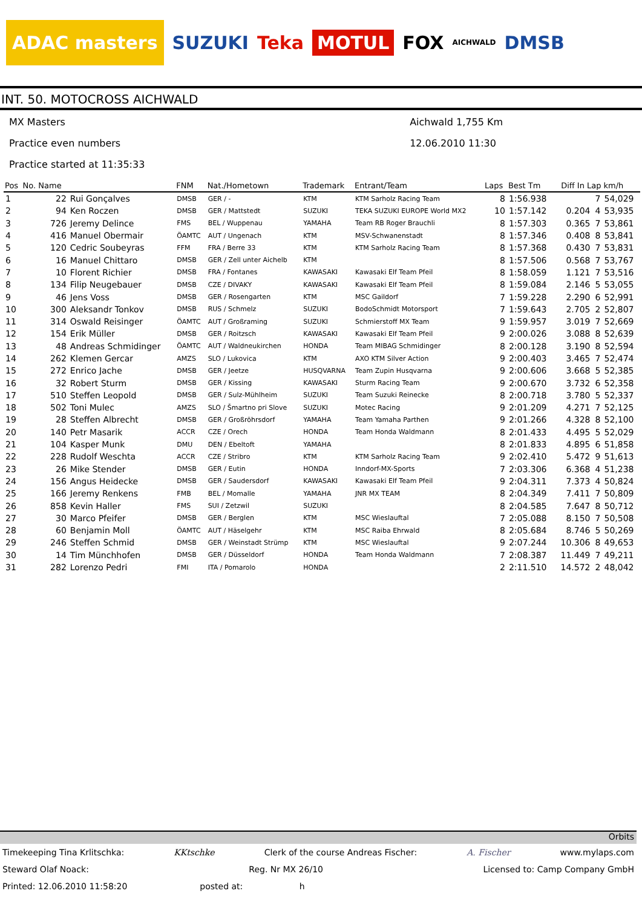ADAC masters SUZUKI Teka MOTUL FOX AICHWALD DMSB
INT. 50. MOTOCROSS AICHWALD
MX Masters
Practice even numbers
Practice started at 11:35:33
Aichwald 1,755 Km
12.06.2010 11:30
| Pos | No. Name | | FNM | Nat./Hometown | Trademark | Entrant/Team | Laps | Best Tm | Diff In Lap | | km/h |
| --- | --- | --- | --- | --- | --- | --- | --- | --- | --- | --- | --- |
| 1 | 22 | Rui Gonçalves | DMSB | GER / - | KTM | KTM Sarholz Racing Team | 8 | 1:56.938 | | 7 | 54,029 |
| 2 | 94 | Ken Roczen | DMSB | GER / Mattstedt | SUZUKI | TEKA SUZUKI EUROPE World MX2 | 10 | 1:57.142 | 0.204 | 4 | 53,935 |
| 3 | 726 | Jeremy Delince | FMS | BEL / Wuppenau | YAMAHA | Team RB Roger Brauchli | 8 | 1:57.303 | 0.365 | 7 | 53,861 |
| 4 | 416 | Manuel Obermair | ÖAMTC | AUT / Ungenach | KTM | MSV-Schwanenstadt | 8 | 1:57.346 | 0.408 | 8 | 53,841 |
| 5 | 120 | Cedric Soubeyras | FFM | FRA / Berre 33 | KTM | KTM Sarholz Racing Team | 8 | 1:57.368 | 0.430 | 7 | 53,831 |
| 6 | 16 | Manuel Chittaro | DMSB | GER / Zell unter Aichelb | KTM | | 8 | 1:57.506 | 0.568 | 7 | 53,767 |
| 7 | 10 | Florent Richier | DMSB | FRA / Fontanes | KAWASAKI | Kawasaki Elf Team Pfeil | 8 | 1:58.059 | 1.121 | 7 | 53,516 |
| 8 | 134 | Filip Neugebauer | DMSB | CZE / DIVAKY | KAWASAKI | Kawasaki Elf Team Pfeil | 8 | 1:59.084 | 2.146 | 5 | 53,055 |
| 9 | 46 | Jens Voss | DMSB | GER / Rosengarten | KTM | MSC Gaildorf | 7 | 1:59.228 | 2.290 | 6 | 52,991 |
| 10 | 300 | Aleksandr Tonkov | DMSB | RUS / Schmelz | SUZUKI | BodoSchmidt Motorsport | 7 | 1:59.643 | 2.705 | 2 | 52,807 |
| 11 | 314 | Oswald Reisinger | ÖAMTC | AUT / Großraming | SUZUKI | Schmierstoff MX Team | 9 | 1:59.957 | 3.019 | 7 | 52,669 |
| 12 | 154 | Erik Müller | DMSB | GER / Roitzsch | KAWASAKI | Kawasaki Elf Team Pfeil | 9 | 2:00.026 | 3.088 | 8 | 52,639 |
| 13 | 48 | Andreas Schmidinger | ÖAMTC | AUT / Waldneukirchen | HONDA | Team MIBAG Schmidinger | 8 | 2:00.128 | 3.190 | 8 | 52,594 |
| 14 | 262 | Klemen Gercar | AMZS | SLO / Lukovica | KTM | AXO KTM Silver Action | 9 | 2:00.403 | 3.465 | 7 | 52,474 |
| 15 | 272 | Enrico Jache | DMSB | GER / Jeetze | HUSQVARNA | Team Zupin Husqvarna | 9 | 2:00.606 | 3.668 | 5 | 52,385 |
| 16 | 32 | Robert Sturm | DMSB | GER / Kissing | KAWASAKI | Sturm Racing Team | 9 | 2:00.670 | 3.732 | 6 | 52,358 |
| 17 | 510 | Steffen Leopold | DMSB | GER / Sulz-Mühlheim | SUZUKI | Team Suzuki Reinecke | 8 | 2:00.718 | 3.780 | 5 | 52,337 |
| 18 | 502 | Toni Mulec | AMZS | SLO / Šmartno pri Slove | SUZUKI | Motec Racing | 9 | 2:01.209 | 4.271 | 7 | 52,125 |
| 19 | 28 | Steffen Albrecht | DMSB | GER / Großröhrsdorf | YAMAHA | Team Yamaha Parthen | 9 | 2:01.266 | 4.328 | 8 | 52,100 |
| 20 | 140 | Petr Masarik | ACCR | CZE / Orech | HONDA | Team Honda Waldmann | 8 | 2:01.433 | 4.495 | 5 | 52,029 |
| 21 | 104 | Kasper Munk | DMU | DEN / Ebeltoft | YAMAHA | | 8 | 2:01.833 | 4.895 | 6 | 51,858 |
| 22 | 228 | Rudolf Weschta | ACCR | CZE / Stribro | KTM | KTM Sarholz Racing Team | 9 | 2:02.410 | 5.472 | 9 | 51,613 |
| 23 | 26 | Mike Stender | DMSB | GER / Eutin | HONDA | Inndorf-MX-Sports | 7 | 2:03.306 | 6.368 | 4 | 51,238 |
| 24 | 156 | Angus Heidecke | DMSB | GER / Saudersdorf | KAWASAKI | Kawasaki Elf Team Pfeil | 9 | 2:04.311 | 7.373 | 4 | 50,824 |
| 25 | 166 | Jeremy Renkens | FMB | BEL / Momalle | YAMAHA | JNR MX TEAM | 8 | 2:04.349 | 7.411 | 7 | 50,809 |
| 26 | 858 | Kevin Haller | FMS | SUI / Zetzwil | SUZUKI | | 8 | 2:04.585 | 7.647 | 8 | 50,712 |
| 27 | 30 | Marco Pfeifer | DMSB | GER / Berglen | KTM | MSC Wieslauftal | 7 | 2:05.088 | 8.150 | 7 | 50,508 |
| 28 | 60 | Benjamin Moll | ÖAMTC | AUT / Häselgehr | KTM | MSC Raiba Ehrwald | 8 | 2:05.684 | 8.746 | 5 | 50,269 |
| 29 | 246 | Steffen Schmid | DMSB | GER / Weinstadt Strümp | KTM | MSC Wieslauftal | 9 | 2:07.244 | 10.306 | 8 | 49,653 |
| 30 | 14 | Tim Münchhofen | DMSB | GER / Düsseldorf | HONDA | Team Honda Waldmann | 7 | 2:08.387 | 11.449 | 7 | 49,211 |
| 31 | 282 | Lorenzo Pedri | FMI | ITA / Pomarolo | HONDA | | 2 | 2:11.510 | 14.572 | 2 | 48,042 |
Orbits
Timekeeping Tina Krlitschka: KKtschke Clerk of the course Andreas Fischer: A. Fischer www.mylaps.com
Steward Olaf Noack: Reg. Nr MX 26/10 Licensed to: Camp Company GmbH
Printed: 12.06.2010 11:58:20 posted at: h